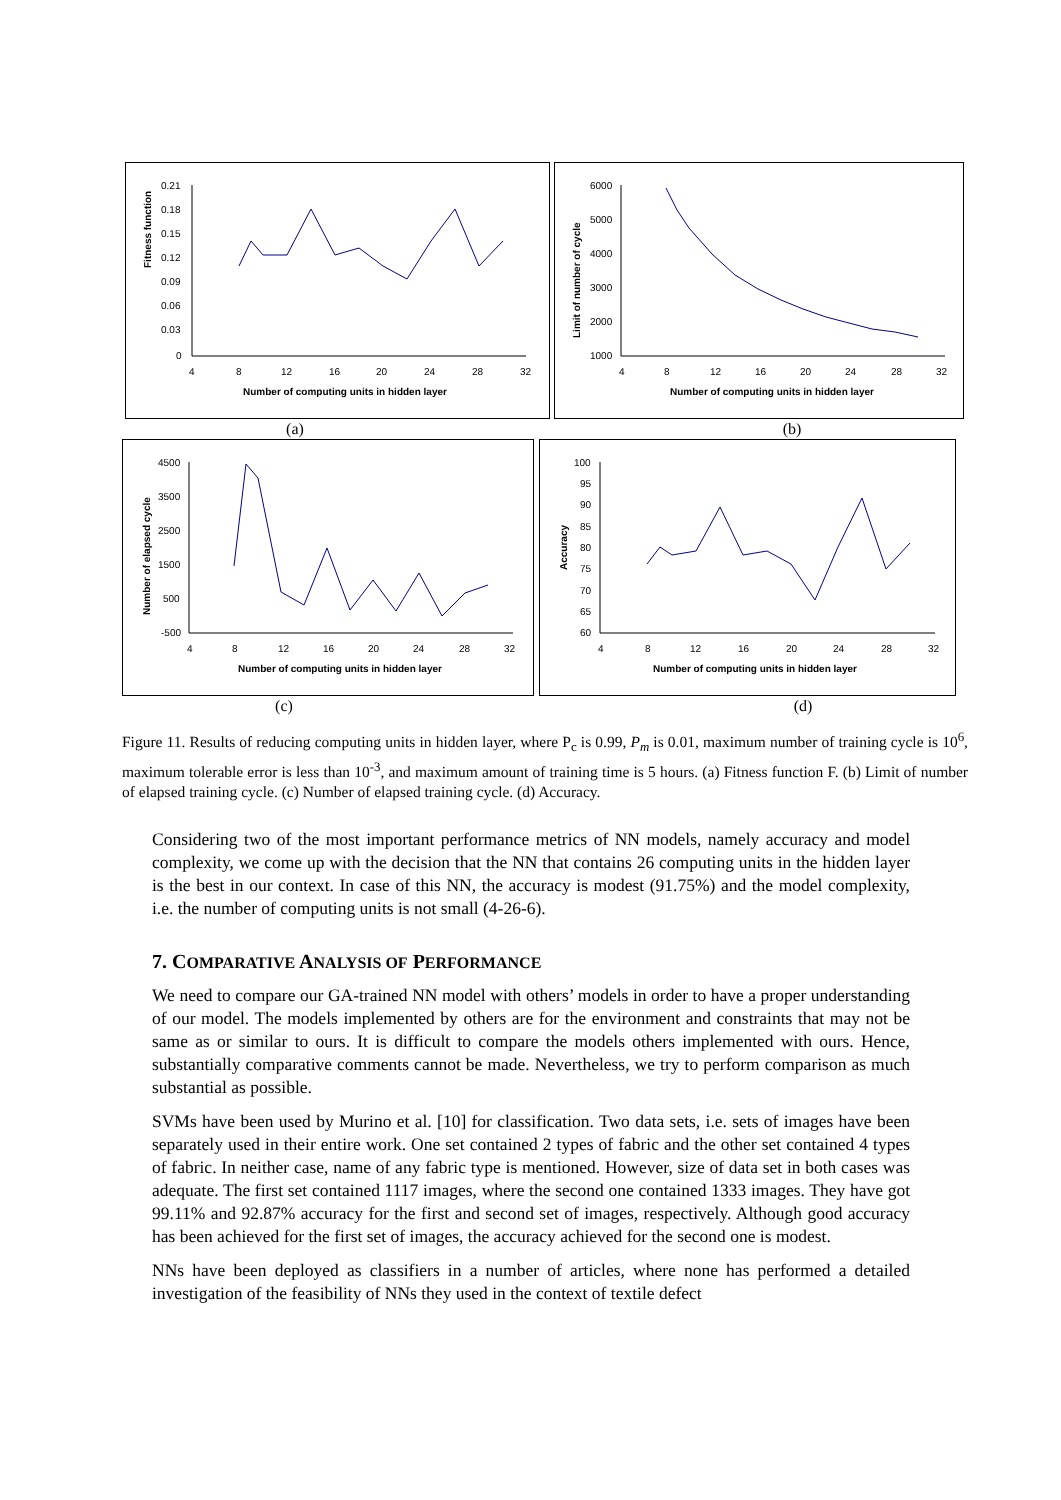Fitness function
0.21
0.18
0.15
0.12
0.09
0.06
0.03
0
4
8
12
16
20
24
28
32
Number of computing units in hidden layer
(a)
Limit of number of cycle
6000
5000
4000
3000
2000
1000
4
8
12
16
20
24
28
32
Number of computing units in hidden layer
(b)
Number of elapsed cycle
4500
3500
2500
1500
500
-500
4
8
12
16
20
24
28
32
Number of computing units in hidden layer
(c)
Accuracy
100
95
90
85
80
75
70
65
60
4
8
12
16
20
24
28
32
Number of computing units in hidden layer
(d)
Figure 11. Results of reducing computing units in hidden layer, where P<sub>c</sub> is 0.99, P<sub>m</sub> is 0.01, maximum number of training cycle is 10<sup>6</sup>, maximum tolerable error is less than 10<sup>-3</sup>, and maximum amount of training time is 5 hours. (a) Fitness function F. (b) Limit of number of elapsed training cycle. (c) Number of elapsed training cycle. (d) Accuracy.
Considering two of the most important performance metrics of NN models, namely accuracy and model complexity, we come up with the decision that the NN that contains 26 computing units in the hidden layer is the best in our context. In case of this NN, the accuracy is modest (91.75%) and the model complexity, i.e. the number of computing units is not small (4-26-6).
7. COMPARATIVE ANALYSIS OF PERFORMANCE
We need to compare our GA-trained NN model with others’ models in order to have a proper understanding of our model. The models implemented by others are for the environment and constraints that may not be same as or similar to ours. It is difficult to compare the models others implemented with ours. Hence, substantially comparative comments cannot be made. Nevertheless, we try to perform comparison as much substantial as possible.
SVMs have been used by Murino et al. [10] for classification. Two data sets, i.e. sets of images have been separately used in their entire work. One set contained 2 types of fabric and the other set contained 4 types of fabric. In neither case, name of any fabric type is mentioned. However, size of data set in both cases was adequate. The first set contained 1117 images, where the second one contained 1333 images. They have got 99.11% and 92.87% accuracy for the first and second set of images, respectively. Although good accuracy has been achieved for the first set of images, the accuracy achieved for the second one is modest.
NNs have been deployed as classifiers in a number of articles, where none has performed a detailed investigation of the feasibility of NNs they used in the context of textile defect